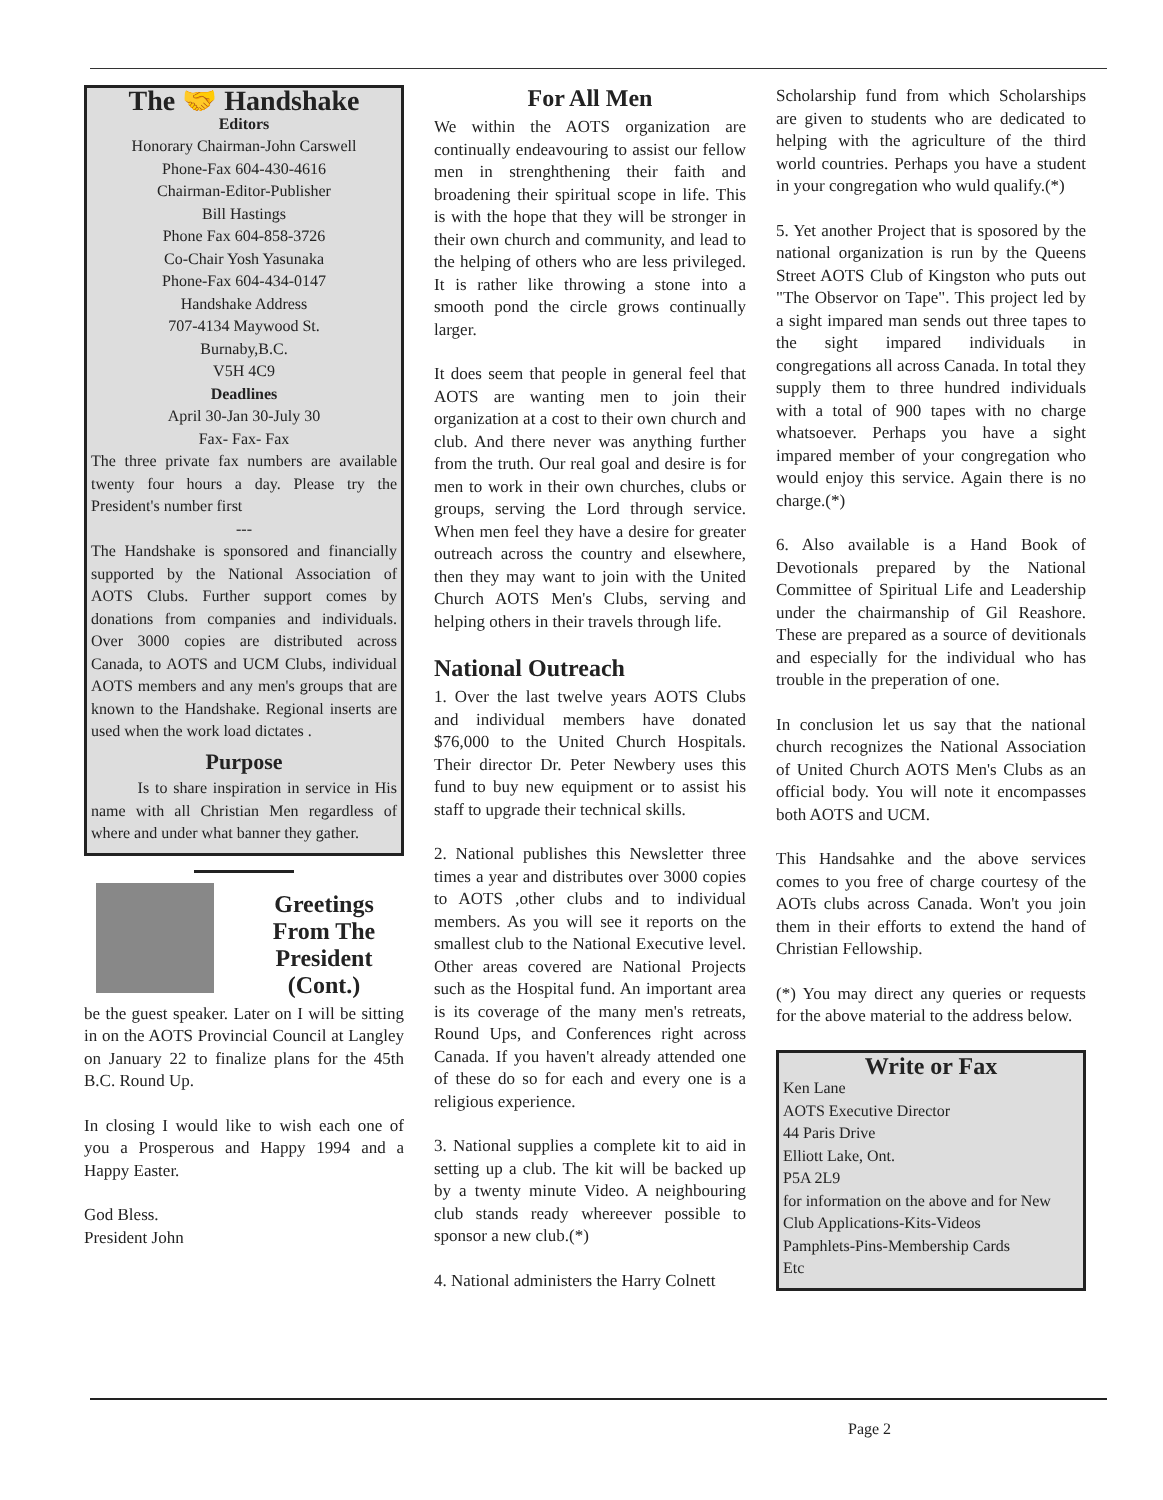The 🤝 Handshake
Editors
Honorary Chairman-John Carswell
Phone-Fax 604-430-4616
Chairman-Editor-Publisher
Bill Hastings
Phone Fax 604-858-3726
Co-Chair Yosh Yasunaka
Phone-Fax 604-434-0147
Handshake Address
707-4134 Maywood St.
Burnaby,B.C.
V5H 4C9
Deadlines
April 30-Jan 30-July 30
Fax- Fax- Fax
The three private fax numbers are available twenty four hours a day. Please try the President's number first
---
The Handshake is sponsored and financially supported by the National Association of AOTS Clubs. Further support comes by donations from companies and individuals. Over 3000 copies are distributed across Canada, to AOTS and UCM Clubs, individual AOTS members and any men's groups that are known to the Handshake. Regional inserts are used when the work load dictates .
Purpose
Is to share inspiration in service in His name with all Christian Men regardless of where and under what banner they gather.
Greetings From The President (Cont.)
be the guest speaker. Later on I will be sitting in on the AOTS Provincial Council at Langley on January 22 to finalize plans for the 45th B.C. Round Up.
In closing I would like to wish each one of you a Prosperous and Happy 1994 and a Happy Easter.
God Bless.
President John
For All Men
We within the AOTS organization are continually endeavouring to assist our fellow men in strenghthening their faith and broadening their spiritual scope in life. This is with the hope that they will be stronger in their own church and community, and lead to the helping of others who are less privileged. It is rather like throwing a stone into a smooth pond the circle grows continually larger.
It does seem that people in general feel that AOTS are wanting men to join their organization at a cost to their own church and club. And there never was anything further from the truth. Our real goal and desire is for men to work in their own churches, clubs or groups, serving the Lord through service. When men feel they have a desire for greater outreach across the country and elsewhere, then they may want to join with the United Church AOTS Men's Clubs, serving and helping others in their travels through life.
National Outreach
1. Over the last twelve years AOTS Clubs and individual members have donated $76,000 to the United Church Hospitals. Their director Dr. Peter Newbery uses this fund to buy new equipment or to assist his staff to upgrade their technical skills.
2. National publishes this Newsletter three times a year and distributes over 3000 copies to AOTS ,other clubs and to individual members. As you will see it reports on the smallest club to the National Executive level. Other areas covered are National Projects such as the Hospital fund. An important area is its coverage of the many men's retreats, Round Ups, and Conferences right across Canada. If you haven't already attended one of these do so for each and every one is a religious experience.
3. National supplies a complete kit to aid in setting up a club. The kit will be backed up by a twenty minute Video. A neighbouring club stands ready whereever possible to sponsor a new club.(*)
4. National administers the Harry Colnett
Scholarship fund from which Scholarships are given to students who are dedicated to helping with the agriculture of the third world countries. Perhaps you have a student in your congregation who wuld qualify.(*)
5. Yet another Project that is sposored by the national organization is run by the Queens Street AOTS Club of Kingston who puts out "The Observor on Tape". This project led by a sight impared man sends out three tapes to the sight impared individuals in congregations all across Canada. In total they supply them to three hundred individuals with a total of 900 tapes with no charge whatsoever. Perhaps you have a sight impared member of your congregation who would enjoy this service. Again there is no charge.(*)
6. Also available is a Hand Book of Devotionals prepared by the National Committee of Spiritual Life and Leadership under the chairmanship of Gil Reashore. These are prepared as a source of devitionals and especially for the individual who has trouble in the preperation of one.
In conclusion let us say that the national church recognizes the National Association of United Church AOTS Men's Clubs as an official body. You will note it encompasses both AOTS and UCM.
This Handsahke and the above services comes to you free of charge courtesy of the AOTs clubs across Canada. Won't you join them in their efforts to extend the hand of Christian Fellowship.
(*) You may direct any queries or requests for the above material to the address below.
Write or Fax
Ken Lane
AOTS Executive Director
44 Paris Drive
Elliott Lake, Ont.
P5A 2L9
for information on the above and for New Club Applications-Kits-Videos
Pamphlets-Pins-Membership Cards
Etc
Page 2